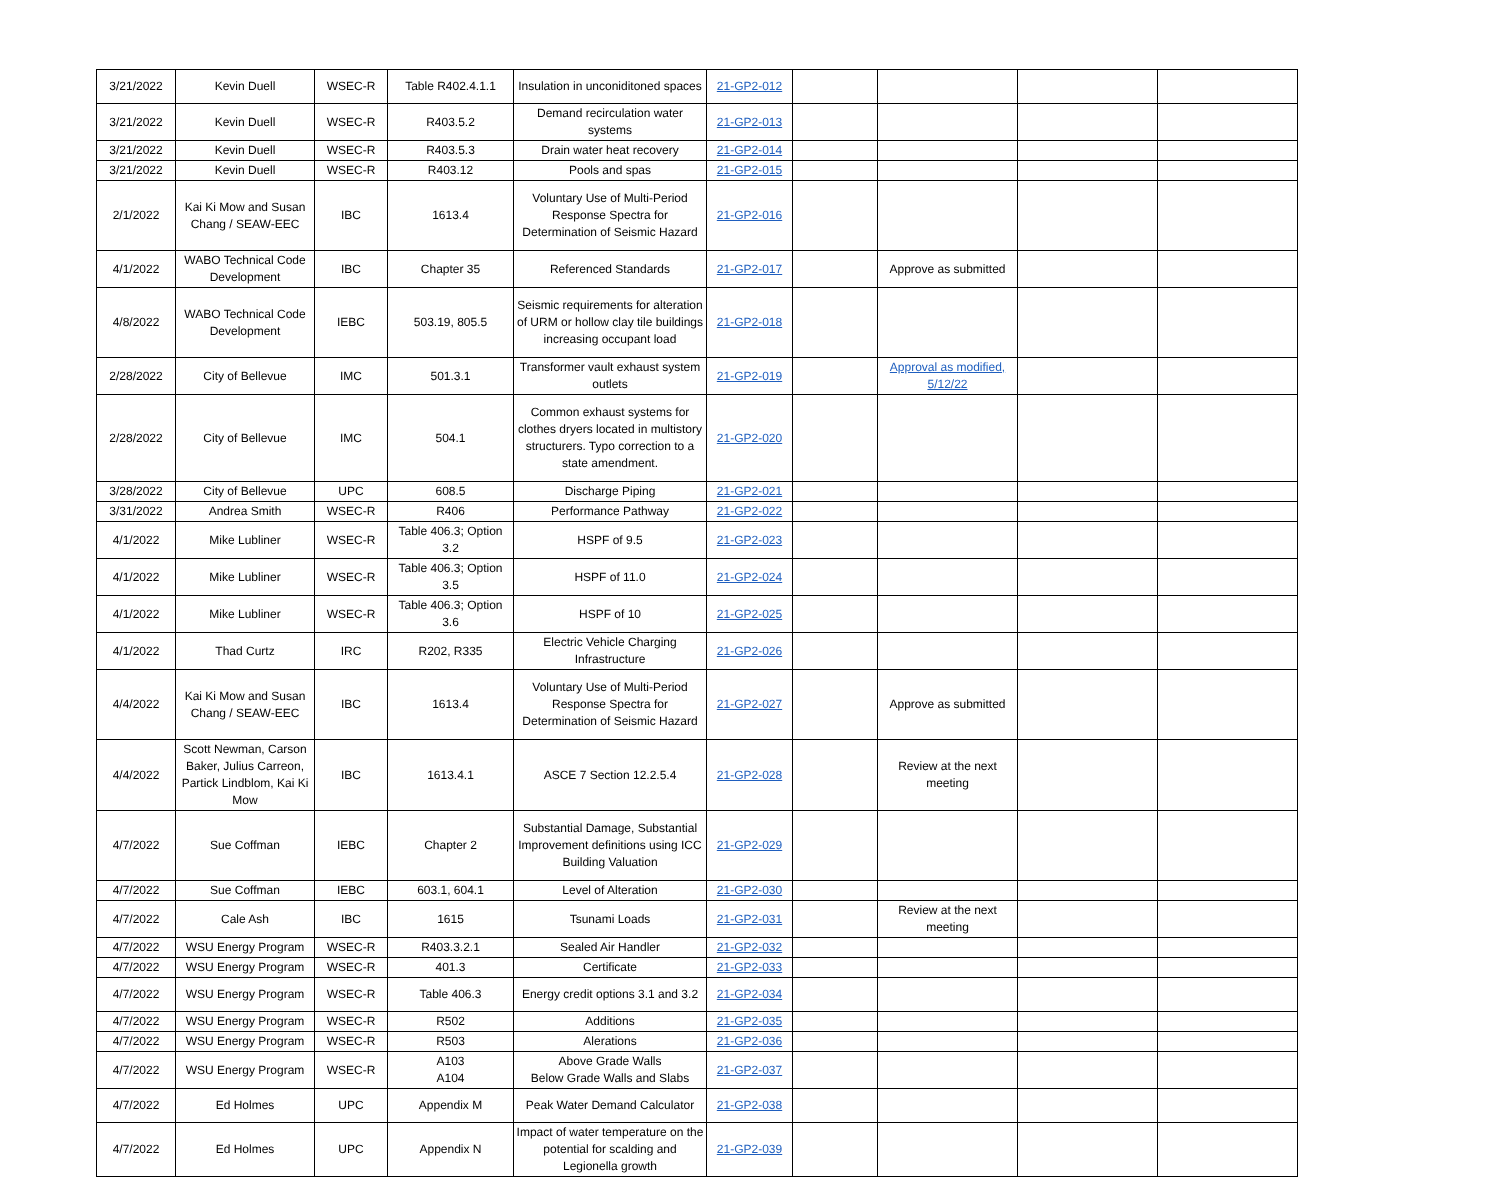| 3/21/2022 | Kevin Duell | WSEC-R | Table R402.4.1.1 | Insulation in unconiditoned spaces | 21-GP2-012 | | | | |
| 3/21/2022 | Kevin Duell | WSEC-R | R403.5.2 | Demand recirculation water systems | 21-GP2-013 | | | | |
| 3/21/2022 | Kevin Duell | WSEC-R | R403.5.3 | Drain water heat recovery | 21-GP2-014 | | | | |
| 3/21/2022 | Kevin Duell | WSEC-R | R403.12 | Pools and spas | 21-GP2-015 | | | | |
| 2/1/2022 | Kai Ki Mow and Susan Chang / SEAW-EEC | IBC | 1613.4 | Voluntary Use of Multi-Period Response Spectra for Determination of Seismic Hazard | 21-GP2-016 | | | | |
| 4/1/2022 | WABO Technical Code Development | IBC | Chapter 35 | Referenced Standards | 21-GP2-017 | | Approve as submitted | | |
| 4/8/2022 | WABO Technical Code Development | IEBC | 503.19, 805.5 | Seismic requirements for alteration of URM or hollow clay tile buildings increasing occupant load | 21-GP2-018 | | | | |
| 2/28/2022 | City of Bellevue | IMC | 501.3.1 | Transformer vault exhaust system outlets | 21-GP2-019 | | Approval as modified, 5/12/22 | | |
| 2/28/2022 | City of Bellevue | IMC | 504.1 | Common exhaust systems for clothes dryers located in multistory structurers. Typo correction to a state amendment. | 21-GP2-020 | | | | |
| 3/28/2022 | City of Bellevue | UPC | 608.5 | Discharge Piping | 21-GP2-021 | | | | |
| 3/31/2022 | Andrea Smith | WSEC-R | R406 | Performance Pathway | 21-GP2-022 | | | | |
| 4/1/2022 | Mike Lubliner | WSEC-R | Table 406.3; Option 3.2 | HSPF of 9.5 | 21-GP2-023 | | | | |
| 4/1/2022 | Mike Lubliner | WSEC-R | Table 406.3; Option 3.5 | HSPF of 11.0 | 21-GP2-024 | | | | |
| 4/1/2022 | Mike Lubliner | WSEC-R | Table 406.3; Option 3.6 | HSPF of 10 | 21-GP2-025 | | | | |
| 4/1/2022 | Thad Curtz | IRC | R202, R335 | Electric Vehicle Charging Infrastructure | 21-GP2-026 | | | | |
| 4/4/2022 | Kai Ki Mow and Susan Chang / SEAW-EEC | IBC | 1613.4 | Voluntary Use of Multi-Period Response Spectra for Determination of Seismic Hazard | 21-GP2-027 | | Approve as submitted | | |
| 4/4/2022 | Scott Newman, Carson Baker, Julius Carreon, Partick Lindblom, Kai Ki Mow | IBC | 1613.4.1 | ASCE 7 Section 12.2.5.4 | 21-GP2-028 | | Review at the next meeting | | |
| 4/7/2022 | Sue Coffman | IEBC | Chapter 2 | Substantial Damage, Substantial Improvement definitions using ICC Building Valuation | 21-GP2-029 | | | | |
| 4/7/2022 | Sue Coffman | IEBC | 603.1, 604.1 | Level of Alteration | 21-GP2-030 | | | | |
| 4/7/2022 | Cale Ash | IBC | 1615 | Tsunami Loads | 21-GP2-031 | | Review at the next meeting | | |
| 4/7/2022 | WSU Energy Program | WSEC-R | R403.3.2.1 | Sealed Air Handler | 21-GP2-032 | | | | |
| 4/7/2022 | WSU Energy Program | WSEC-R | 401.3 | Certificate | 21-GP2-033 | | | | |
| 4/7/2022 | WSU Energy Program | WSEC-R | Table 406.3 | Energy credit options 3.1 and 3.2 | 21-GP2-034 | | | | |
| 4/7/2022 | WSU Energy Program | WSEC-R | R502 | Additions | 21-GP2-035 | | | | |
| 4/7/2022 | WSU Energy Program | WSEC-R | R503 | Alerations | 21-GP2-036 | | | | |
| 4/7/2022 | WSU Energy Program | WSEC-R | A103 A104 | Above Grade Walls Below Grade Walls and Slabs | 21-GP2-037 | | | | |
| 4/7/2022 | Ed Holmes | UPC | Appendix M | Peak Water Demand Calculator | 21-GP2-038 | | | | |
| 4/7/2022 | Ed Holmes | UPC | Appendix N | Impact of water temperature on the potential for scalding and Legionella growth | 21-GP2-039 | | | | |